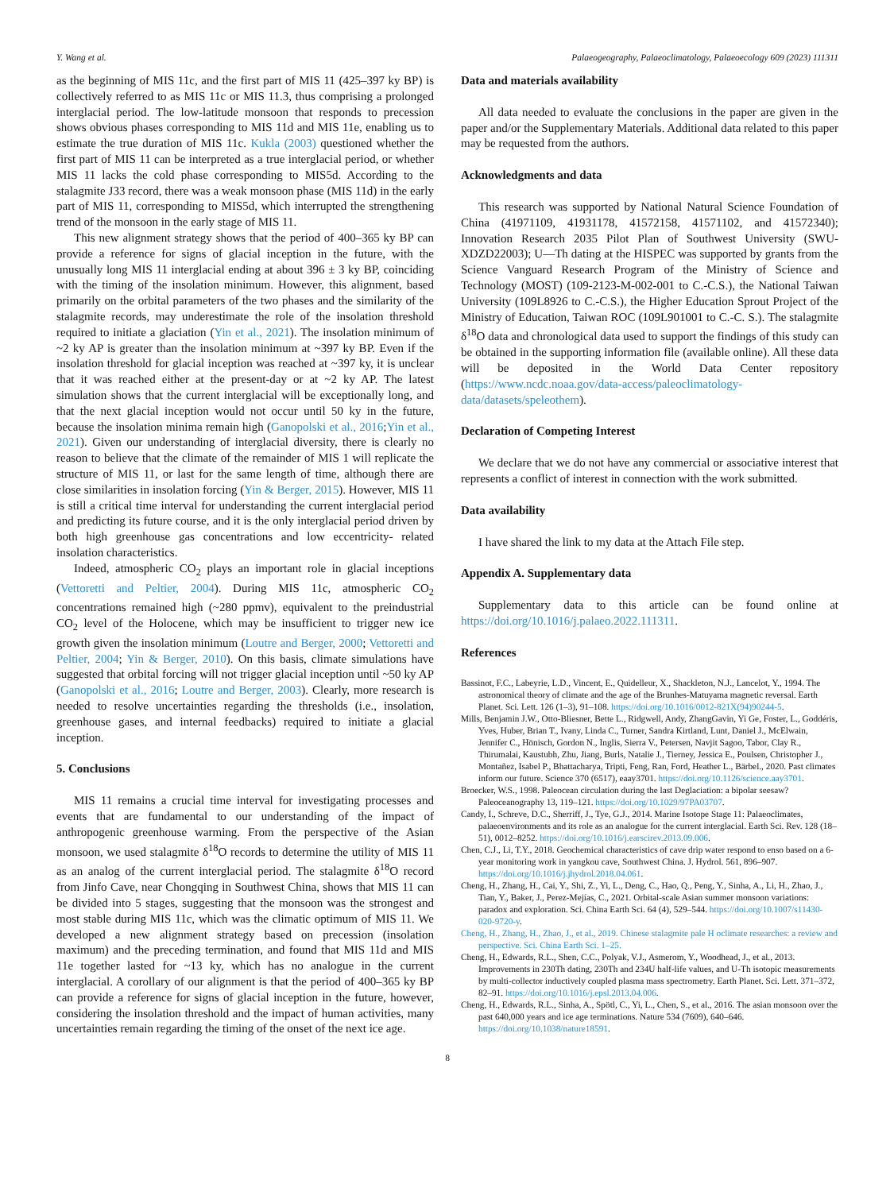Y. Wang et al. Palaeogeography, Palaeoclimatology, Palaeoecology 609 (2023) 111311
as the beginning of MIS 11c, and the first part of MIS 11 (425–397 ky BP) is collectively referred to as MIS 11c or MIS 11.3, thus comprising a prolonged interglacial period. The low-latitude monsoon that responds to precession shows obvious phases corresponding to MIS 11d and MIS 11e, enabling us to estimate the true duration of MIS 11c. Kukla (2003) questioned whether the first part of MIS 11 can be interpreted as a true interglacial period, or whether MIS 11 lacks the cold phase corresponding to MIS5d. According to the stalagmite J33 record, there was a weak monsoon phase (MIS 11d) in the early part of MIS 11, corresponding to MIS5d, which interrupted the strengthening trend of the monsoon in the early stage of MIS 11.
This new alignment strategy shows that the period of 400–365 ky BP can provide a reference for signs of glacial inception in the future, with the unusually long MIS 11 interglacial ending at about 396 ± 3 ky BP, coinciding with the timing of the insolation minimum. However, this alignment, based primarily on the orbital parameters of the two phases and the similarity of the stalagmite records, may underestimate the role of the insolation threshold required to initiate a glaciation (Yin et al., 2021). The insolation minimum of ~2 ky AP is greater than the insolation minimum at ~397 ky BP. Even if the insolation threshold for glacial inception was reached at ~397 ky, it is unclear that it was reached either at the present-day or at ~2 ky AP. The latest simulation shows that the current interglacial will be exceptionally long, and that the next glacial inception would not occur until 50 ky in the future, because the insolation minima remain high (Ganopolski et al., 2016;Yin et al., 2021). Given our understanding of interglacial diversity, there is clearly no reason to believe that the climate of the remainder of MIS 1 will replicate the structure of MIS 11, or last for the same length of time, although there are close similarities in insolation forcing (Yin & Berger, 2015). However, MIS 11 is still a critical time interval for understanding the current interglacial period and predicting its future course, and it is the only interglacial period driven by both high greenhouse gas concentrations and low eccentricity- related insolation characteristics.
Indeed, atmospheric CO<sub>2</sub> plays an important role in glacial inceptions (Vettoretti and Peltier, 2004). During MIS 11c, atmospheric CO<sub>2</sub> concentrations remained high (~280 ppmv), equivalent to the preindustrial CO<sub>2</sub> level of the Holocene, which may be insufficient to trigger new ice growth given the insolation minimum (Loutre and Berger, 2000; Vettoretti and Peltier, 2004; Yin & Berger, 2010). On this basis, climate simulations have suggested that orbital forcing will not trigger glacial inception until ~50 ky AP (Ganopolski et al., 2016; Loutre and Berger, 2003). Clearly, more research is needed to resolve uncertainties regarding the thresholds (i.e., insolation, greenhouse gases, and internal feedbacks) required to initiate a glacial inception.
5. Conclusions
MIS 11 remains a crucial time interval for investigating processes and events that are fundamental to our understanding of the impact of anthropogenic greenhouse warming. From the perspective of the Asian monsoon, we used stalagmite δ<sup>18</sup>O records to determine the utility of MIS 11 as an analog of the current interglacial period. The stalagmite δ<sup>18</sup>O record from Jinfo Cave, near Chongqing in Southwest China, shows that MIS 11 can be divided into 5 stages, suggesting that the monsoon was the strongest and most stable during MIS 11c, which was the climatic optimum of MIS 11. We developed a new alignment strategy based on precession (insolation maximum) and the preceding termination, and found that MIS 11d and MIS 11e together lasted for ~13 ky, which has no analogue in the current interglacial. A corollary of our alignment is that the period of 400–365 ky BP can provide a reference for signs of glacial inception in the future, however, considering the insolation threshold and the impact of human activities, many uncertainties remain regarding the timing of the onset of the next ice age.
Data and materials availability
All data needed to evaluate the conclusions in the paper are given in the paper and/or the Supplementary Materials. Additional data related to this paper may be requested from the authors.
Acknowledgments and data
This research was supported by National Natural Science Foundation of China (41971109, 41931178, 41572158, 41571102, and 41572340); Innovation Research 2035 Pilot Plan of Southwest University (SWU-XDZD22003); U—Th dating at the HISPEC was supported by grants from the Science Vanguard Research Program of the Ministry of Science and Technology (MOST) (109-2123-M-002-001 to C.-C.S.), the National Taiwan University (109L8926 to C.-C.S.), the Higher Education Sprout Project of the Ministry of Education, Taiwan ROC (109L901001 to C.-C. S.). The stalagmite δ<sup>18</sup>O data and chronological data used to support the findings of this study can be obtained in the supporting information file (available online). All these data will be deposited in the World Data Center repository (https://www.ncdc.noaa.gov/data-access/paleoclimatology-data/datasets/speleothem).
Declaration of Competing Interest
We declare that we do not have any commercial or associative interest that represents a conflict of interest in connection with the work submitted.
Data availability
I have shared the link to my data at the Attach File step.
Appendix A. Supplementary data
Supplementary data to this article can be found online at https://doi.org/10.1016/j.palaeo.2022.111311.
References
Bassinot, F.C., Labeyrie, L.D., Vincent, E., Quidelleur, X., Shackleton, N.J., Lancelot, Y., 1994. The astronomical theory of climate and the age of the Brunhes-Matuyama magnetic reversal. Earth Planet. Sci. Lett. 126 (1–3), 91–108. https://doi.org/10.1016/0012-821X(94)90244-5.
Mills, Benjamin J.W., Otto-Bliesner, Bette L., Ridgwell, Andy, ZhangGavin, Yi Ge, Foster, L., Goddéris, Yves, Huber, Brian T., Ivany, Linda C., Turner, Sandra Kirtland, Lunt, Daniel J., McElwain, Jennifer C., Hönisch, Gordon N., Inglis, Sierra V., Petersen, Navjit Sagoo, Tabor, Clay R., Thirumalai, Kaustubh, Zhu, Jiang, Burls, Natalie J., Tierney, Jessica E., Poulsen, Christopher J., Montañez, Isabel P., Bhattacharya, Tripti, Feng, Ran, Ford, Heather L., Bärbel., 2020. Past climates inform our future. Science 370 (6517), eaay3701. https://doi.org/10.1126/science.aay3701.
Broecker, W.S., 1998. Paleocean circulation during the last Deglaciation: a bipolar seesaw? Paleoceanography 13, 119–121. https://doi.org/10.1029/97PA03707.
Candy, I., Schreve, D.C., Sherriff, J., Tye, G.J., 2014. Marine Isotope Stage 11: Palaeoclimates, palaeoenvironments and its role as an analogue for the current interglacial. Earth Sci. Rev. 128 (18–51), 0012–8252. https://doi.org/10.1016/j.earscirev.2013.09.006.
Chen, C.J., Li, T.Y., 2018. Geochemical characteristics of cave drip water respond to enso based on a 6-year monitoring work in yangkou cave, Southwest China. J. Hydrol. 561, 896–907. https://doi.org/10.1016/j.jhydrol.2018.04.061.
Cheng, H., Zhang, H., Cai, Y., Shi, Z., Yi, L., Deng, C., Hao, Q., Peng, Y., Sinha, A., Li, H., Zhao, J., Tian, Y., Baker, J., Perez-Mejías, C., 2021. Orbital-scale Asian summer monsoon variations: paradox and exploration. Sci. China Earth Sci. 64 (4), 529–544. https://doi.org/10.1007/s11430-020-9720-y.
Cheng, H., Zhang, H., Zhao, J., et al., 2019. Chinese stalagmite pale H oclimate researches: a review and perspective. Sci. China Earth Sci. 1–25.
Cheng, H., Edwards, R.L., Shen, C.C., Polyak, V.J., Asmerom, Y., Woodhead, J., et al., 2013. Improvements in 230Th dating, 230Th and 234U half-life values, and U-Th isotopic measurements by multi-collector inductively coupled plasma mass spectrometry. Earth Planet. Sci. Lett. 371–372, 82–91. https://doi.org/10.1016/j.epsl.2013.04.006.
Cheng, H., Edwards, R.L., Sinha, A., Spötl, C., Yi, L., Chen, S., et al., 2016. The asian monsoon over the past 640,000 years and ice age terminations. Nature 534 (7609), 640–646. https://doi.org/10.1038/nature18591.
8